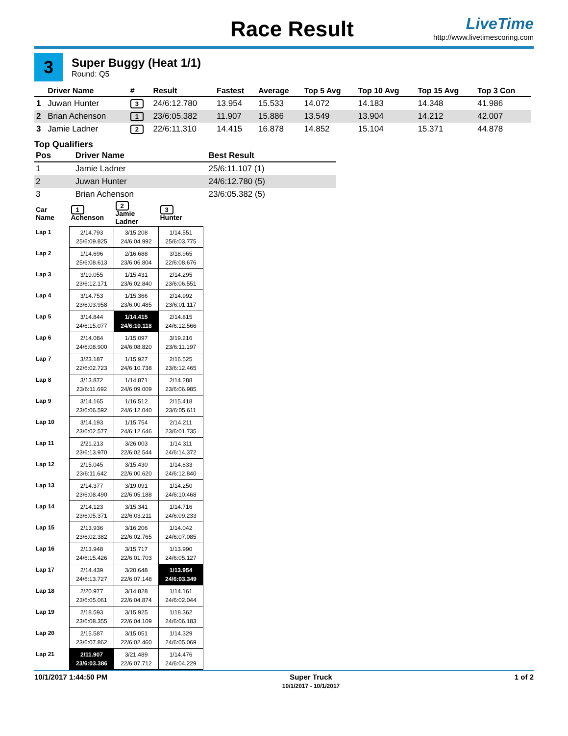Race Result
LiveTime
http://www.livetimescoring.com
3
Super Buggy (Heat 1/1)
Round: Q5
| | Driver Name | # | Result | Fastest | Average | Top 5 Avg | Top 10 Avg | Top 15 Avg | Top 3 Con |
| --- | --- | --- | --- | --- | --- | --- | --- | --- | --- |
| 1 | Juwan Hunter | 3 | 24/6:12.780 | 13.954 | 15.533 | 14.072 | 14.183 | 14.348 | 41.986 |
| 2 | Brian Achenson | 1 | 23/6:05.382 | 11.907 | 15.886 | 13.549 | 13.904 | 14.212 | 42.007 |
| 3 | Jamie Ladner | 2 | 22/6:11.310 | 14.415 | 16.878 | 14.852 | 15.104 | 15.371 | 44.878 |
Top Qualifiers
| Pos | Driver Name | Best Result |
| --- | --- | --- |
| 1 | Jamie Ladner | 25/6:11.107 (1) |
| 2 | Juwan Hunter | 24/6:12.780 (5) |
| 3 | Brian Achenson | 23/6:05.382 (5) |
| Car Name | 1 Achenson | 2 Jamie Ladner | 3 Hunter |
| --- | --- | --- | --- |
| Lap 1 | 2/14.793 25/6:09.825 | 3/15.208 24/6:04.992 | 1/14.551 25/6:03.775 |
| Lap 2 | 1/14.696 25/6:08.613 | 2/16.688 23/6:06.804 | 3/18.965 22/6:08.676 |
| Lap 3 | 3/19.055 23/6:12.171 | 1/15.431 23/6:02.840 | 2/14.295 23/6:06.551 |
| Lap 4 | 3/14.753 23/6:03.958 | 1/15.366 23/6:00.485 | 2/14.992 23/6:01.117 |
| Lap 5 | 3/14.844 24/6:15.077 | 1/14.415 24/6:10.118 | 2/14.815 24/6:12.566 |
| Lap 6 | 2/14.084 24/6:08.900 | 1/15.097 24/6:08.820 | 3/19.216 23/6:11.197 |
| Lap 7 | 3/23.187 22/6:02.723 | 1/15.927 24/6:10.738 | 2/16.525 23/6:12.465 |
| Lap 8 | 3/13.872 23/6:11.692 | 1/14.871 24/6:09.009 | 2/14.288 23/6:06.985 |
| Lap 9 | 3/14.165 23/6:06.592 | 1/16.512 24/6:12.040 | 2/15.418 23/6:05.611 |
| Lap 10 | 3/14.193 23/6:02.577 | 1/15.754 24/6:12.646 | 2/14.211 23/6:01.735 |
| Lap 11 | 2/21.213 23/6:13.970 | 3/26.003 22/6:02.544 | 1/14.311 24/6:14.372 |
| Lap 12 | 2/15.045 23/6:11.642 | 3/15.430 22/6:00.620 | 1/14.833 24/6:12.840 |
| Lap 13 | 2/14.377 23/6:08.490 | 3/19.091 22/6:05.188 | 1/14.250 24/6:10.468 |
| Lap 14 | 2/14.123 23/6:05.371 | 3/15.341 22/6:03.211 | 1/14.716 24/6:09.233 |
| Lap 15 | 2/13.936 23/6:02.382 | 3/16.206 22/6:02.765 | 1/14.042 24/6:07.085 |
| Lap 16 | 2/13.948 24/6:15.426 | 3/15.717 22/6:01.703 | 1/13.990 24/6:05.127 |
| Lap 17 | 2/14.439 24/6:13.727 | 3/20.648 22/6:07.148 | 1/13.954 24/6:03.349 |
| Lap 18 | 2/20.977 23/6:05.061 | 3/14.828 22/6:04.874 | 1/14.161 24/6:02.044 |
| Lap 19 | 2/18.593 23/6:08.355 | 3/15.925 22/6:04.109 | 1/18.362 24/6:06.183 |
| Lap 20 | 2/15.587 23/6:07.862 | 3/15.051 22/6:02.460 | 1/14.329 24/6:05.069 |
| Lap 21 | 2/11.907 23/6:03.386 | 3/21.489 22/6:07.712 | 1/14.476 24/6:04.229 |
10/1/2017 1:44:50 PM Super Truck
10/1/2017 - 10/1/2017
1 of 2